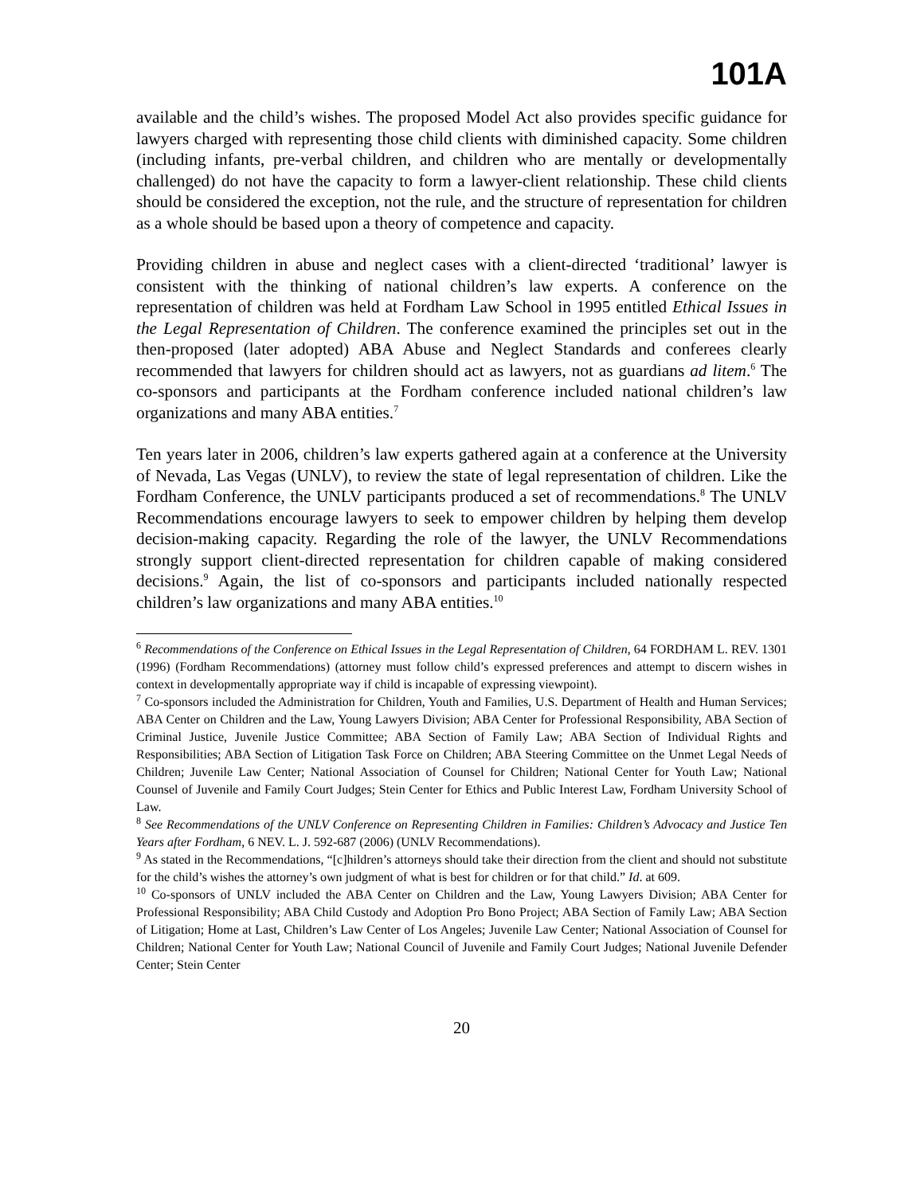101A
available and the child’s wishes. The proposed Model Act also provides specific guidance for lawyers charged with representing those child clients with diminished capacity. Some children (including infants, pre-verbal children, and children who are mentally or developmentally challenged) do not have the capacity to form a lawyer-client relationship. These child clients should be considered the exception, not the rule, and the structure of representation for children as a whole should be based upon a theory of competence and capacity.
Providing children in abuse and neglect cases with a client-directed ‘traditional’ lawyer is consistent with the thinking of national children’s law experts. A conference on the representation of children was held at Fordham Law School in 1995 entitled Ethical Issues in the Legal Representation of Children. The conference examined the principles set out in the then-proposed (later adopted) ABA Abuse and Neglect Standards and conferees clearly recommended that lawyers for children should act as lawyers, not as guardians ad litem.<sup>6</sup> The co-sponsors and participants at the Fordham conference included national children’s law organizations and many ABA entities.<sup>7</sup>
Ten years later in 2006, children’s law experts gathered again at a conference at the University of Nevada, Las Vegas (UNLV), to review the state of legal representation of children. Like the Fordham Conference, the UNLV participants produced a set of recommendations.<sup>8</sup> The UNLV Recommendations encourage lawyers to seek to empower children by helping them develop decision-making capacity. Regarding the role of the lawyer, the UNLV Recommendations strongly support client-directed representation for children capable of making considered decisions.<sup>9</sup> Again, the list of co-sponsors and participants included nationally respected children’s law organizations and many ABA entities.<sup>10</sup>
<sup>6</sup> Recommendations of the Conference on Ethical Issues in the Legal Representation of Children, 64 FORDHAM L. REV. 1301 (1996) (Fordham Recommendations) (attorney must follow child’s expressed preferences and attempt to discern wishes in context in developmentally appropriate way if child is incapable of expressing viewpoint).
<sup>7</sup> Co-sponsors included the Administration for Children, Youth and Families, U.S. Department of Health and Human Services; ABA Center on Children and the Law, Young Lawyers Division; ABA Center for Professional Responsibility, ABA Section of Criminal Justice, Juvenile Justice Committee; ABA Section of Family Law; ABA Section of Individual Rights and Responsibilities; ABA Section of Litigation Task Force on Children; ABA Steering Committee on the Unmet Legal Needs of Children; Juvenile Law Center; National Association of Counsel for Children; National Center for Youth Law; National Counsel of Juvenile and Family Court Judges; Stein Center for Ethics and Public Interest Law, Fordham University School of Law.
<sup>8</sup> See Recommendations of the UNLV Conference on Representing Children in Families: Children’s Advocacy and Justice Ten Years after Fordham, 6 NEV. L. J. 592-687 (2006) (UNLV Recommendations).
<sup>9</sup> As stated in the Recommendations, “[c]hildren’s attorneys should take their direction from the client and should not substitute for the child’s wishes the attorney’s own judgment of what is best for children or for that child.” Id. at 609.
<sup>10</sup> Co-sponsors of UNLV included the ABA Center on Children and the Law, Young Lawyers Division; ABA Center for Professional Responsibility; ABA Child Custody and Adoption Pro Bono Project; ABA Section of Family Law; ABA Section of Litigation; Home at Last, Children’s Law Center of Los Angeles; Juvenile Law Center; National Association of Counsel for Children; National Center for Youth Law; National Council of Juvenile and Family Court Judges; National Juvenile Defender Center; Stein Center
20